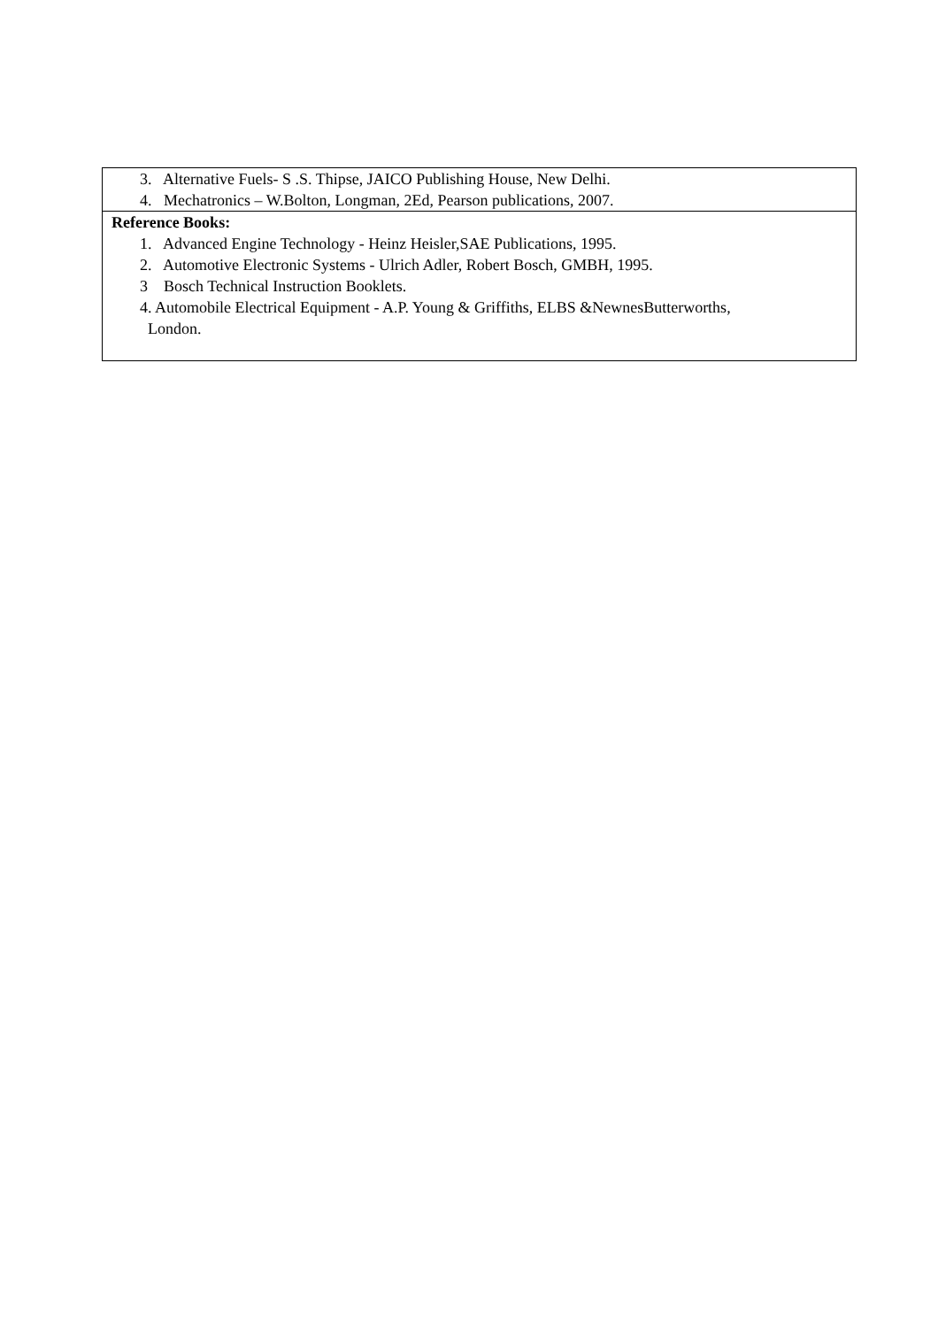| 3. Alternative Fuels- S .S. Thipse, JAICO Publishing House, New Delhi. 4. Mechatronics – W.Bolton, Longman, 2Ed, Pearson publications, 2007. |
| Reference Books: 1. Advanced Engine Technology - Heinz Heisler,SAE Publications, 1995. 2. Automotive Electronic Systems - Ulrich Adler, Robert Bosch, GMBH, 1995. 3 Bosch Technical Instruction Booklets. 4. Automobile Electrical Equipment - A.P. Young & Griffiths, ELBS &NewnesButterworths, London. |